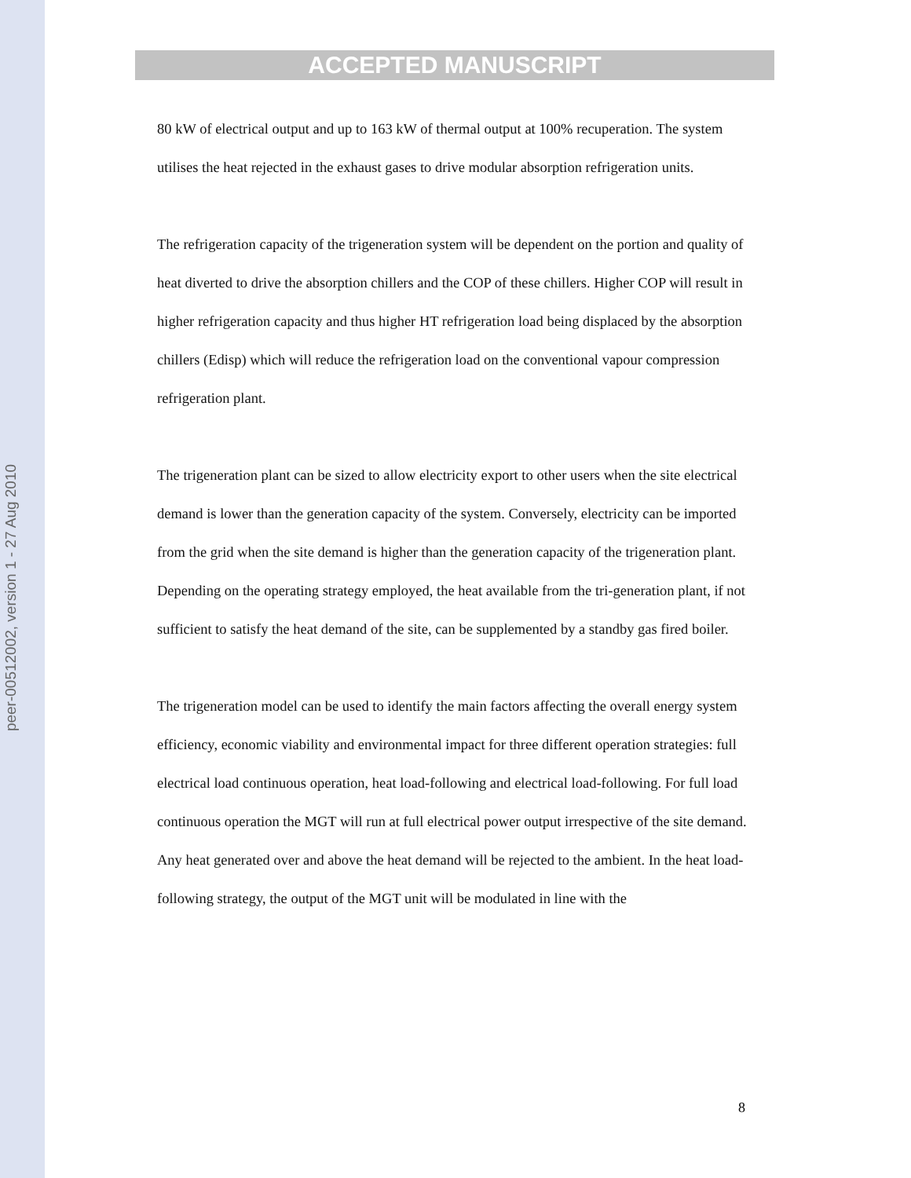peer-00512002, version 1 - 27 Aug 2010
ACCEPTED MANUSCRIPT
80 kW of electrical output and up to 163 kW of thermal output at 100% recuperation. The system utilises the heat rejected in the exhaust gases to drive modular absorption refrigeration units.
The refrigeration capacity of the trigeneration system will be dependent on the portion and quality of heat diverted to drive the absorption chillers and the COP of these chillers. Higher COP will result in higher refrigeration capacity and thus higher HT refrigeration load being displaced by the absorption chillers (Edisp) which will reduce the refrigeration load on the conventional vapour compression refrigeration plant.
The trigeneration plant can be sized to allow electricity export to other users when the site electrical demand is lower than the generation capacity of the system. Conversely, electricity can be imported from the grid when the site demand is higher than the generation capacity of the trigeneration plant. Depending on the operating strategy employed, the heat available from the tri-generation plant, if not sufficient to satisfy the heat demand of the site, can be supplemented by a standby gas fired boiler.
The trigeneration model can be used to identify the main factors affecting the overall energy system efficiency, economic viability and environmental impact for three different operation strategies: full electrical load continuous operation, heat load-following and electrical load-following. For full load continuous operation the MGT will run at full electrical power output irrespective of the site demand. Any heat generated over and above the heat demand will be rejected to the ambient. In the heat load-following strategy, the output of the MGT unit will be modulated in line with the
8